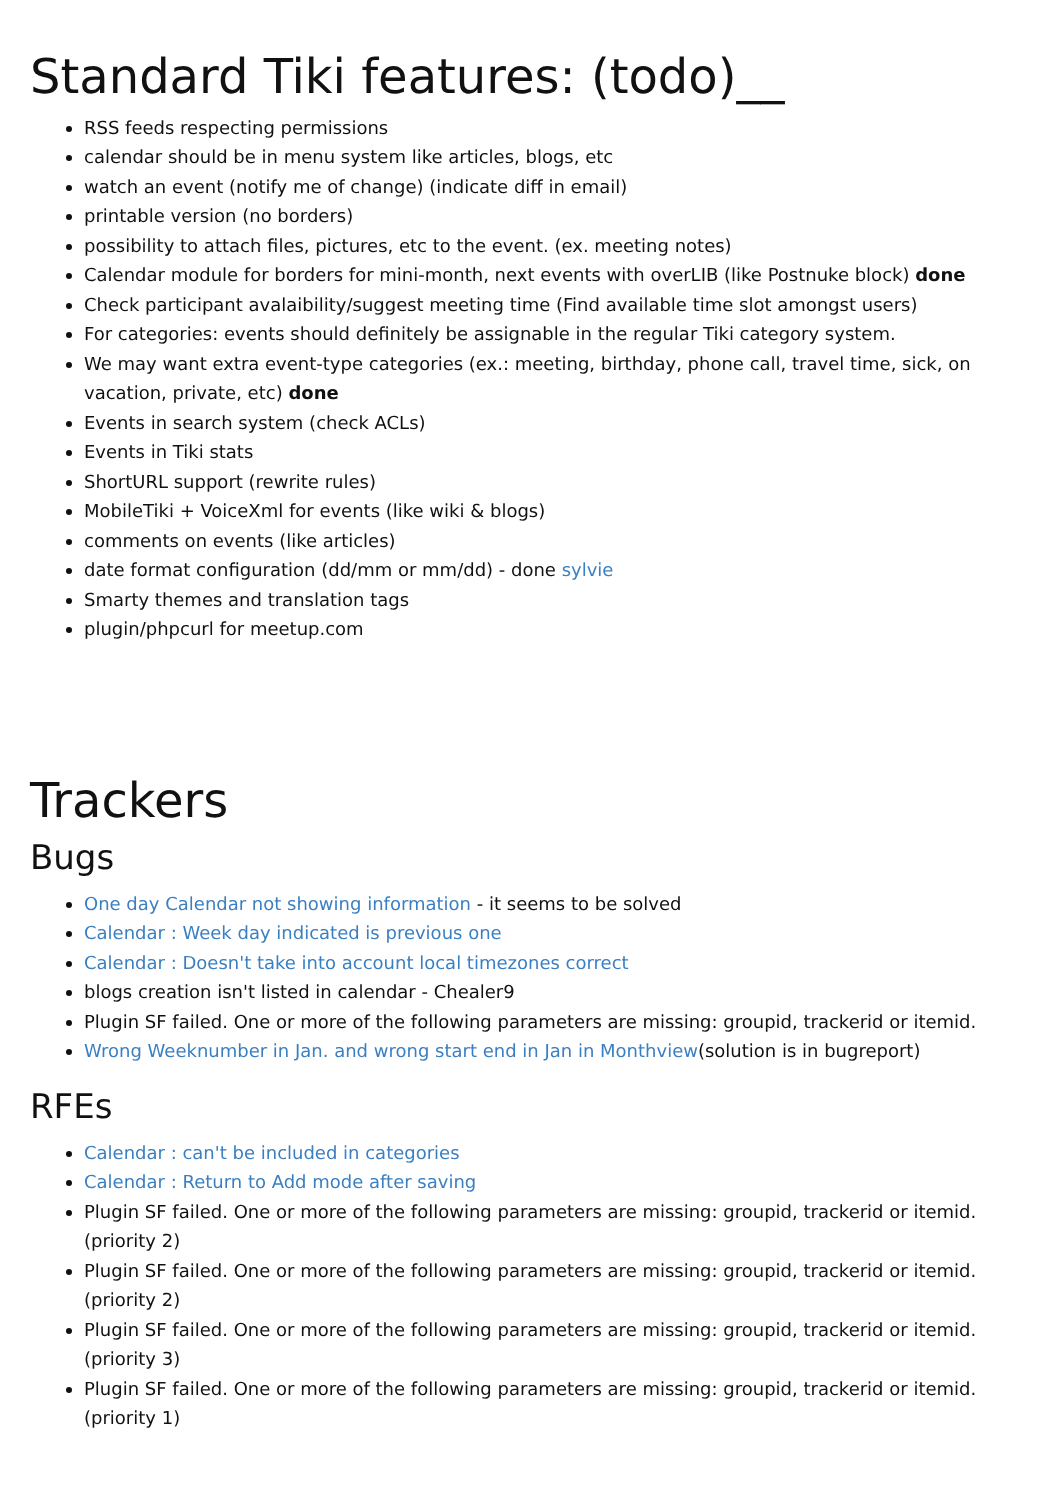Standard Tiki features: (todo)__
RSS feeds respecting permissions
calendar should be in menu system like articles, blogs, etc
watch an event (notify me of change) (indicate diff in email)
printable version (no borders)
possibility to attach files, pictures, etc to the event. (ex. meeting notes)
Calendar module for borders for mini-month, next events with overLIB (like Postnuke block) done
Check participant avalaibility/suggest meeting time (Find available time slot amongst users)
For categories: events should definitely be assignable in the regular Tiki category system.
We may want extra event-type categories (ex.: meeting, birthday, phone call, travel time, sick, on vacation, private, etc) done
Events in search system (check ACLs)
Events in Tiki stats
ShortURL support (rewrite rules)
MobileTiki + VoiceXml for events (like wiki & blogs)
comments on events (like articles)
date format configuration (dd/mm or mm/dd) - done sylvie
Smarty themes and translation tags
plugin/phpcurl for meetup.com
Trackers
Bugs
One day Calendar not showing information - it seems to be solved
Calendar : Week day indicated is previous one
Calendar : Doesn't take into account local timezones correct
blogs creation isn't listed in calendar - Chealer9
Plugin SF failed. One or more of the following parameters are missing: groupid, trackerid or itemid.
Wrong Weeknumber in Jan. and wrong start end in Jan in Monthview(solution is in bugreport)
RFEs
Calendar : can't be included in categories
Calendar : Return to Add mode after saving
Plugin SF failed. One or more of the following parameters are missing: groupid, trackerid or itemid. (priority 2)
Plugin SF failed. One or more of the following parameters are missing: groupid, trackerid or itemid. (priority 2)
Plugin SF failed. One or more of the following parameters are missing: groupid, trackerid or itemid. (priority 3)
Plugin SF failed. One or more of the following parameters are missing: groupid, trackerid or itemid. (priority 1)